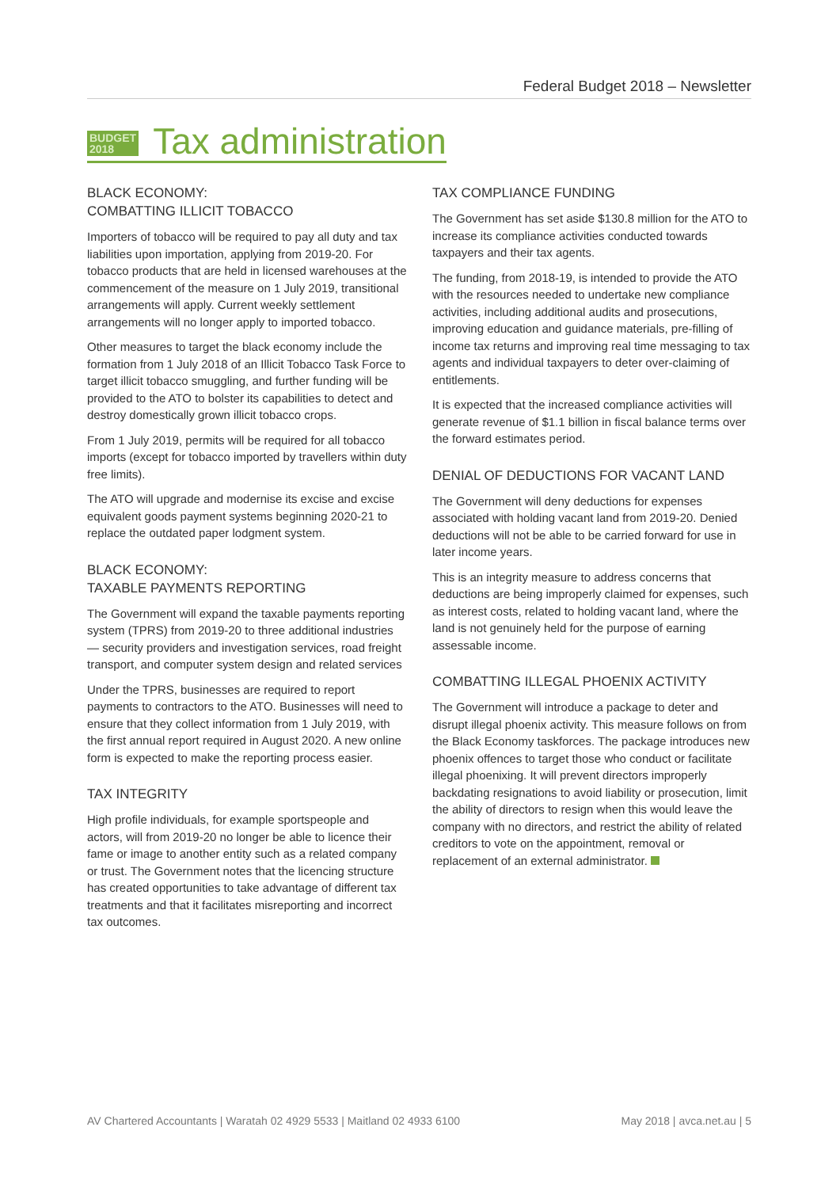Federal Budget 2018 – Newsletter
BUDGET
2018
Tax administration
BLACK ECONOMY:
COMBATTING ILLICIT TOBACCO
Importers of tobacco will be required to pay all duty and tax liabilities upon importation, applying from 2019-20. For tobacco products that are held in licensed warehouses at the commencement of the measure on 1 July 2019, transitional arrangements will apply. Current weekly settlement arrangements will no longer apply to imported tobacco.
Other measures to target the black economy include the formation from 1 July 2018 of an Illicit Tobacco Task Force to target illicit tobacco smuggling, and further funding will be provided to the ATO to bolster its capabilities to detect and destroy domestically grown illicit tobacco crops.
From 1 July 2019, permits will be required for all tobacco imports (except for tobacco imported by travellers within duty free limits).
The ATO will upgrade and modernise its excise and excise equivalent goods payment systems beginning 2020-21 to replace the outdated paper lodgment system.
BLACK ECONOMY:
TAXABLE PAYMENTS REPORTING
The Government will expand the taxable payments reporting system (TPRS) from 2019-20 to three additional industries — security providers and investigation services, road freight transport, and computer system design and related services
Under the TPRS, businesses are required to report payments to contractors to the ATO. Businesses will need to ensure that they collect information from 1 July 2019, with the first annual report required in August 2020. A new online form is expected to make the reporting process easier.
TAX INTEGRITY
High profile individuals, for example sportspeople and actors, will from 2019-20 no longer be able to licence their fame or image to another entity such as a related company or trust. The Government notes that the licencing structure has created opportunities to take advantage of different tax treatments and that it facilitates misreporting and incorrect tax outcomes.
TAX COMPLIANCE FUNDING
The Government has set aside $130.8 million for the ATO to increase its compliance activities conducted towards taxpayers and their tax agents.
The funding, from 2018-19, is intended to provide the ATO with the resources needed to undertake new compliance activities, including additional audits and prosecutions, improving education and guidance materials, pre-filling of income tax returns and improving real time messaging to tax agents and individual taxpayers to deter over-claiming of entitlements.
It is expected that the increased compliance activities will generate revenue of $1.1 billion in fiscal balance terms over the forward estimates period.
DENIAL OF DEDUCTIONS FOR VACANT LAND
The Government will deny deductions for expenses associated with holding vacant land from 2019-20. Denied deductions will not be able to be carried forward for use in later income years.
This is an integrity measure to address concerns that deductions are being improperly claimed for expenses, such as interest costs, related to holding vacant land, where the land is not genuinely held for the purpose of earning assessable income.
COMBATTING ILLEGAL PHOENIX ACTIVITY
The Government will introduce a package to deter and disrupt illegal phoenix activity. This measure follows on from the Black Economy taskforces. The package introduces new phoenix offences to target those who conduct or facilitate illegal phoenixing. It will prevent directors improperly backdating resignations to avoid liability or prosecution, limit the ability of directors to resign when this would leave the company with no directors, and restrict the ability of related creditors to vote on the appointment, removal or replacement of an external administrator.
AV Chartered Accountants | Waratah 02 4929 5533 | Maitland 02 4933 6100 May 2018 | avca.net.au | 5